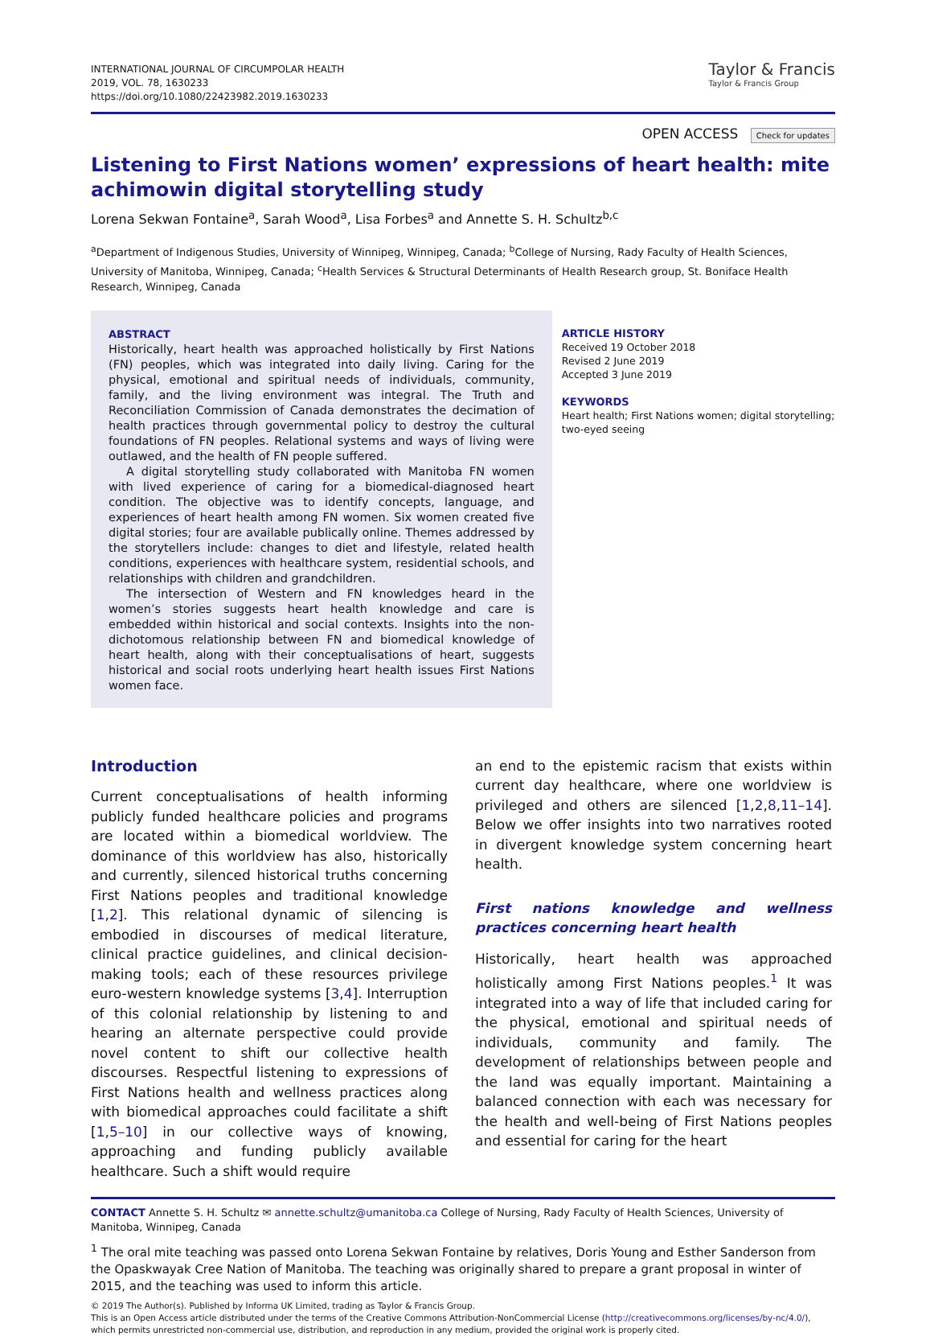INTERNATIONAL JOURNAL OF CIRCUMPOLAR HEALTH
2019, VOL. 78, 1630233
https://doi.org/10.1080/22423982.2019.1630233
Taylor & Francis
Taylor & Francis Group
OPEN ACCESS Check for updates
Listening to First Nations women’ expressions of heart health: mite achimowin digital storytelling study
Lorena Sekwan Fontaine<sup>a</sup>, Sarah Wood<sup>a</sup>, Lisa Forbes<sup>a</sup> and Annette S. H. Schultz<sup>b,c</sup>
<sup>a</sup> Department of Indigenous Studies, University of Winnipeg, Winnipeg, Canada; <sup>b</sup>College of Nursing, Rady Faculty of Health Sciences, University of Manitoba, Winnipeg, Canada; <sup>c</sup>Health Services & Structural Determinants of Health Research group, St. Boniface Health Research, Winnipeg, Canada
ABSTRACT
Historically, heart health was approached holistically by First Nations (FN) peoples, which was integrated into daily living. Caring for the physical, emotional and spiritual needs of individuals, community, family, and the living environment was integral. The Truth and Reconciliation Commission of Canada demonstrates the decimation of health practices through governmental policy to destroy the cultural foundations of FN peoples. Relational systems and ways of living were outlawed, and the health of FN people suffered.
A digital storytelling study collaborated with Manitoba FN women with lived experience of caring for a biomedical-diagnosed heart condition. The objective was to identify concepts, language, and experiences of heart health among FN women. Six women created five digital stories; four are available publically online. Themes addressed by the storytellers include: changes to diet and lifestyle, related health conditions, experiences with healthcare system, residential schools, and relationships with children and grandchildren.
The intersection of Western and FN knowledges heard in the women’s stories suggests heart health knowledge and care is embedded within historical and social contexts. Insights into the non-dichotomous relationship between FN and biomedical knowledge of heart health, along with their conceptualisations of heart, suggests historical and social roots underlying heart health issues First Nations women face.
ARTICLE HISTORY
Received 19 October 2018
Revised 2 June 2019
Accepted 3 June 2019
KEYWORDS
Heart health; First Nations women; digital storytelling; two-eyed seeing
Introduction
Current conceptualisations of health informing publicly funded healthcare policies and programs are located within a biomedical worldview. The dominance of this worldview has also, historically and currently, silenced historical truths concerning First Nations peoples and traditional knowledge [1,2]. This relational dynamic of silencing is embodied in discourses of medical literature, clinical practice guidelines, and clinical decision-making tools; each of these resources privilege euro-western knowledge systems [3,4]. Interruption of this colonial relationship by listening to and hearing an alternate perspective could provide novel content to shift our collective health discourses. Respectful listening to expressions of First Nations health and wellness practices along with biomedical approaches could facilitate a shift [1,5–10] in our collective ways of knowing, approaching and funding publicly available healthcare. Such a shift would require
an end to the epistemic racism that exists within current day healthcare, where one worldview is privileged and others are silenced [1,2,8,11–14]. Below we offer insights into two narratives rooted in divergent knowledge system concerning heart health.
First nations knowledge and wellness practices concerning heart health
Historically, heart health was approached holistically among First Nations peoples.<sup>1</sup> It was integrated into a way of life that included caring for the physical, emotional and spiritual needs of individuals, community and family. The development of relationships between people and the land was equally important. Maintaining a balanced connection with each was necessary for the health and well-being of First Nations peoples and essential for caring for the heart
CONTACT Annette S. H. Schultz ✉ annette.schultz@umanitoba.ca College of Nursing, Rady Faculty of Health Sciences, University of Manitoba, Winnipeg, Canada
<sup>1</sup> The oral mite teaching was passed onto Lorena Sekwan Fontaine by relatives, Doris Young and Esther Sanderson from the Opaskwayak Cree Nation of Manitoba. The teaching was originally shared to prepare a grant proposal in winter of 2015, and the teaching was used to inform this article.
© 2019 The Author(s). Published by Informa UK Limited, trading as Taylor & Francis Group.
This is an Open Access article distributed under the terms of the Creative Commons Attribution-NonCommercial License (http://creativecommons.org/licenses/by-nc/4.0/), which permits unrestricted non-commercial use, distribution, and reproduction in any medium, provided the original work is properly cited.